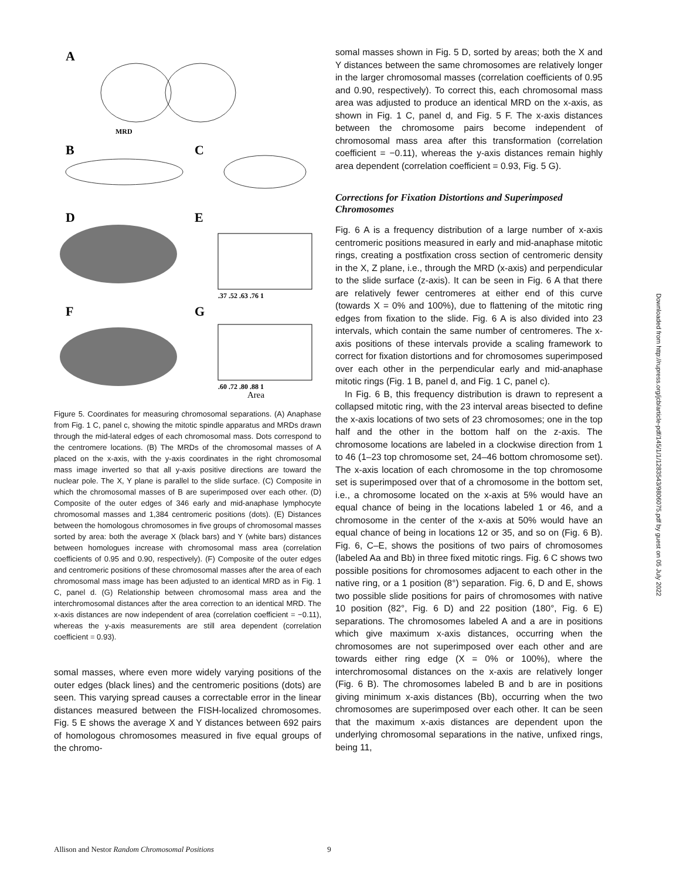A
MRD
B
C
D
E
.37 .52 .63 .76 1
F
G
.60 .72 .80 .88 1
Area
Figure 5. Coordinates for measuring chromosomal separations. (A) Anaphase from Fig. 1 C, panel c, showing the mitotic spindle apparatus and MRDs drawn through the mid-lateral edges of each chromosomal mass. Dots correspond to the centromere locations. (B) The MRDs of the chromosomal masses of A placed on the x-axis, with the y-axis coordinates in the right chromosomal mass image inverted so that all y-axis positive directions are toward the nuclear pole. The X, Y plane is parallel to the slide surface. (C) Composite in which the chromosomal masses of B are superimposed over each other. (D) Composite of the outer edges of 346 early and mid-anaphase lymphocyte chromosomal masses and 1,384 centromeric positions (dots). (E) Distances between the homologous chromosomes in five groups of chromosomal masses sorted by area: both the average X (black bars) and Y (white bars) distances between homologues increase with chromosomal mass area (correlation coefficients of 0.95 and 0.90, respectively). (F) Composite of the outer edges and centromeric positions of these chromosomal masses after the area of each chromosomal mass image has been adjusted to an identical MRD as in Fig. 1 C, panel d. (G) Relationship between chromosomal mass area and the interchromosomal distances after the area correction to an identical MRD. The x-axis distances are now independent of area (correlation coefficient = −0.11), whereas the y-axis measurements are still area dependent (correlation coefficient = 0.93).
somal masses, where even more widely varying positions of the outer edges (black lines) and the centromeric positions (dots) are seen. This varying spread causes a correctable error in the linear distances measured between the FISH-localized chromosomes. Fig. 5 E shows the average X and Y distances between 692 pairs of homologous chromosomes measured in five equal groups of the chromo-
somal masses shown in Fig. 5 D, sorted by areas; both the X and Y distances between the same chromosomes are relatively longer in the larger chromosomal masses (correlation coefficients of 0.95 and 0.90, respectively). To correct this, each chromosomal mass area was adjusted to produce an identical MRD on the x-axis, as shown in Fig. 1 C, panel d, and Fig. 5 F. The x-axis distances between the chromosome pairs become independent of chromosomal mass area after this transformation (correlation coefficient = −0.11), whereas the y-axis distances remain highly area dependent (correlation coefficient = 0.93, Fig. 5 G).
Corrections for Fixation Distortions and Superimposed Chromosomes
Fig. 6 A is a frequency distribution of a large number of x-axis centromeric positions measured in early and mid-anaphase mitotic rings, creating a postfixation cross section of centromeric density in the X, Z plane, i.e., through the MRD (x-axis) and perpendicular to the slide surface (z-axis). It can be seen in Fig. 6 A that there are relatively fewer centromeres at either end of this curve (towards X = 0% and 100%), due to flattening of the mitotic ring edges from fixation to the slide. Fig. 6 A is also divided into 23 intervals, which contain the same number of centromeres. The x-axis positions of these intervals provide a scaling framework to correct for fixation distortions and for chromosomes superimposed over each other in the perpendicular early and mid-anaphase mitotic rings (Fig. 1 B, panel d, and Fig. 1 C, panel c).
In Fig. 6 B, this frequency distribution is drawn to represent a collapsed mitotic ring, with the 23 interval areas bisected to define the x-axis locations of two sets of 23 chromosomes; one in the top half and the other in the bottom half on the z-axis. The chromosome locations are labeled in a clockwise direction from 1 to 46 (1–23 top chromosome set, 24–46 bottom chromosome set). The x-axis location of each chromosome in the top chromosome set is superimposed over that of a chromosome in the bottom set, i.e., a chromosome located on the x-axis at 5% would have an equal chance of being in the locations labeled 1 or 46, and a chromosome in the center of the x-axis at 50% would have an equal chance of being in locations 12 or 35, and so on (Fig. 6 B). Fig. 6, C–E, shows the positions of two pairs of chromosomes (labeled Aa and Bb) in three fixed mitotic rings. Fig. 6 C shows two possible positions for chromosomes adjacent to each other in the native ring, or a 1 position (8°) separation. Fig. 6, D and E, shows two possible slide positions for pairs of chromosomes with native 10 position (82°, Fig. 6 D) and 22 position (180°, Fig. 6 E) separations. The chromosomes labeled A and a are in positions which give maximum x-axis distances, occurring when the chromosomes are not superimposed over each other and are towards either ring edge (X = 0% or 100%), where the interchromosomal distances on the x-axis are relatively longer (Fig. 6 B). The chromosomes labeled B and b are in positions giving minimum x-axis distances (Bb), occurring when the two chromosomes are superimposed over each other. It can be seen that the maximum x-axis distances are dependent upon the underlying chromosomal separations in the native, unfixed rings, being 11,
Downloaded from http://rupress.org/jcb/article-pdf/145/1/1/1283543/9806075.pdf by guest on 05 July 2022
Allison and Nestor Random Chromosomal Positions 9